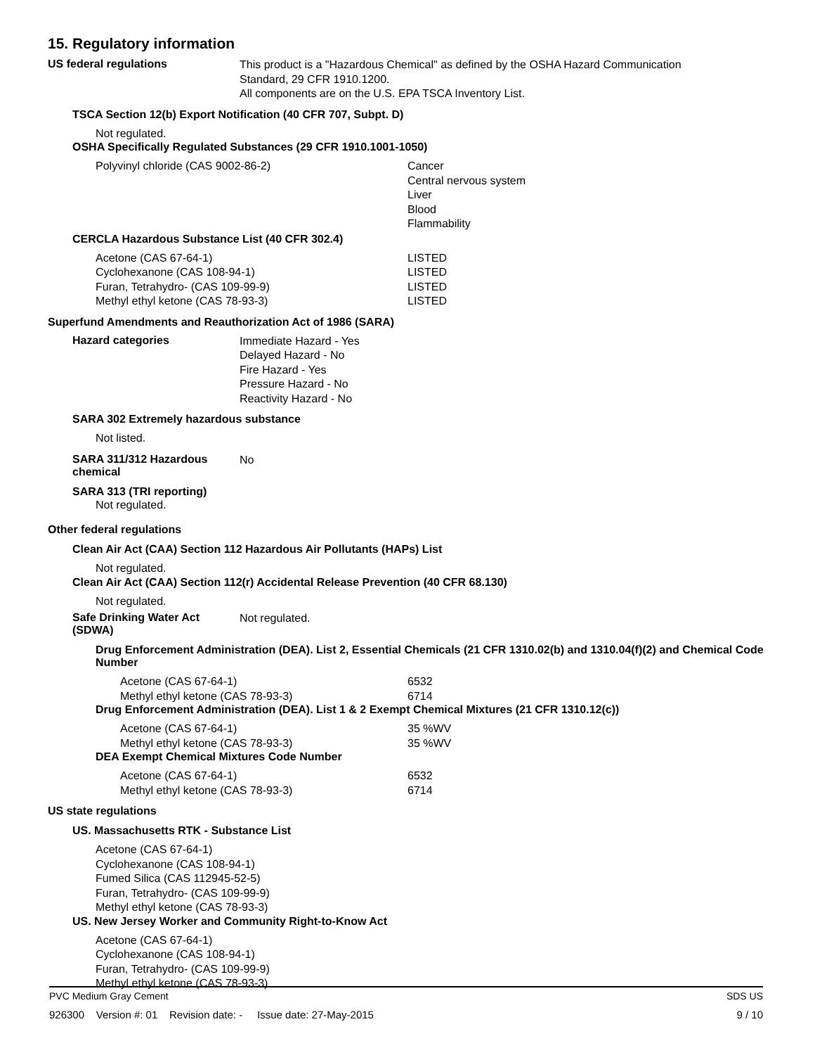15. Regulatory information
US federal regulations
This product is a "Hazardous Chemical" as defined by the OSHA Hazard Communication
Standard, 29 CFR 1910.1200.
All components are on the U.S. EPA TSCA Inventory List.
TSCA Section 12(b) Export Notification (40 CFR 707, Subpt. D)
Not regulated.
OSHA Specifically Regulated Substances (29 CFR 1910.1001-1050)
| Polyvinyl chloride (CAS 9002-86-2) | Cancer Central nervous system Liver Blood Flammability |
CERCLA Hazardous Substance List (40 CFR 302.4)
| Acetone (CAS 67-64-1) Cyclohexanone (CAS 108-94-1) Furan, Tetrahydro- (CAS 109-99-9) Methyl ethyl ketone (CAS 78-93-3) | LISTED LISTED LISTED LISTED |
Superfund Amendments and Reauthorization Act of 1986 (SARA)
Hazard categories
Immediate Hazard - Yes
Delayed Hazard - No
Fire Hazard - Yes
Pressure Hazard - No
Reactivity Hazard - No
SARA 302 Extremely hazardous substance
Not listed.
SARA 311/312 Hazardous chemical
No
SARA 313 (TRI reporting)
Not regulated.
Other federal regulations
Clean Air Act (CAA) Section 112 Hazardous Air Pollutants (HAPs) List
Not regulated.
Clean Air Act (CAA) Section 112(r) Accidental Release Prevention (40 CFR 68.130)
Not regulated.
Safe Drinking Water Act (SDWA)
Not regulated.
Drug Enforcement Administration (DEA). List 2, Essential Chemicals (21 CFR 1310.02(b) and 1310.04(f)(2) and Chemical Code Number
| Acetone (CAS 67-64-1) Methyl ethyl ketone (CAS 78-93-3) | 6532 6714 |
Drug Enforcement Administration (DEA). List 1 & 2 Exempt Chemical Mixtures (21 CFR 1310.12(c))
| Acetone (CAS 67-64-1) Methyl ethyl ketone (CAS 78-93-3) | 35 %WV 35 %WV |
DEA Exempt Chemical Mixtures Code Number
| Acetone (CAS 67-64-1) Methyl ethyl ketone (CAS 78-93-3) | 6532 6714 |
US state regulations
US. Massachusetts RTK - Substance List
Acetone (CAS 67-64-1)
Cyclohexanone (CAS 108-94-1)
Fumed Silica (CAS 112945-52-5)
Furan, Tetrahydro- (CAS 109-99-9)
Methyl ethyl ketone (CAS 78-93-3)
US. New Jersey Worker and Community Right-to-Know Act
Acetone (CAS 67-64-1)
Cyclohexanone (CAS 108-94-1)
Furan, Tetrahydro- (CAS 109-99-9)
Methyl ethyl ketone (CAS 78-93-3)
PVC Medium Gray Cement SDS US
926300 Version #: 01 Revision date: - Issue date: 27-May-2015 9 / 10